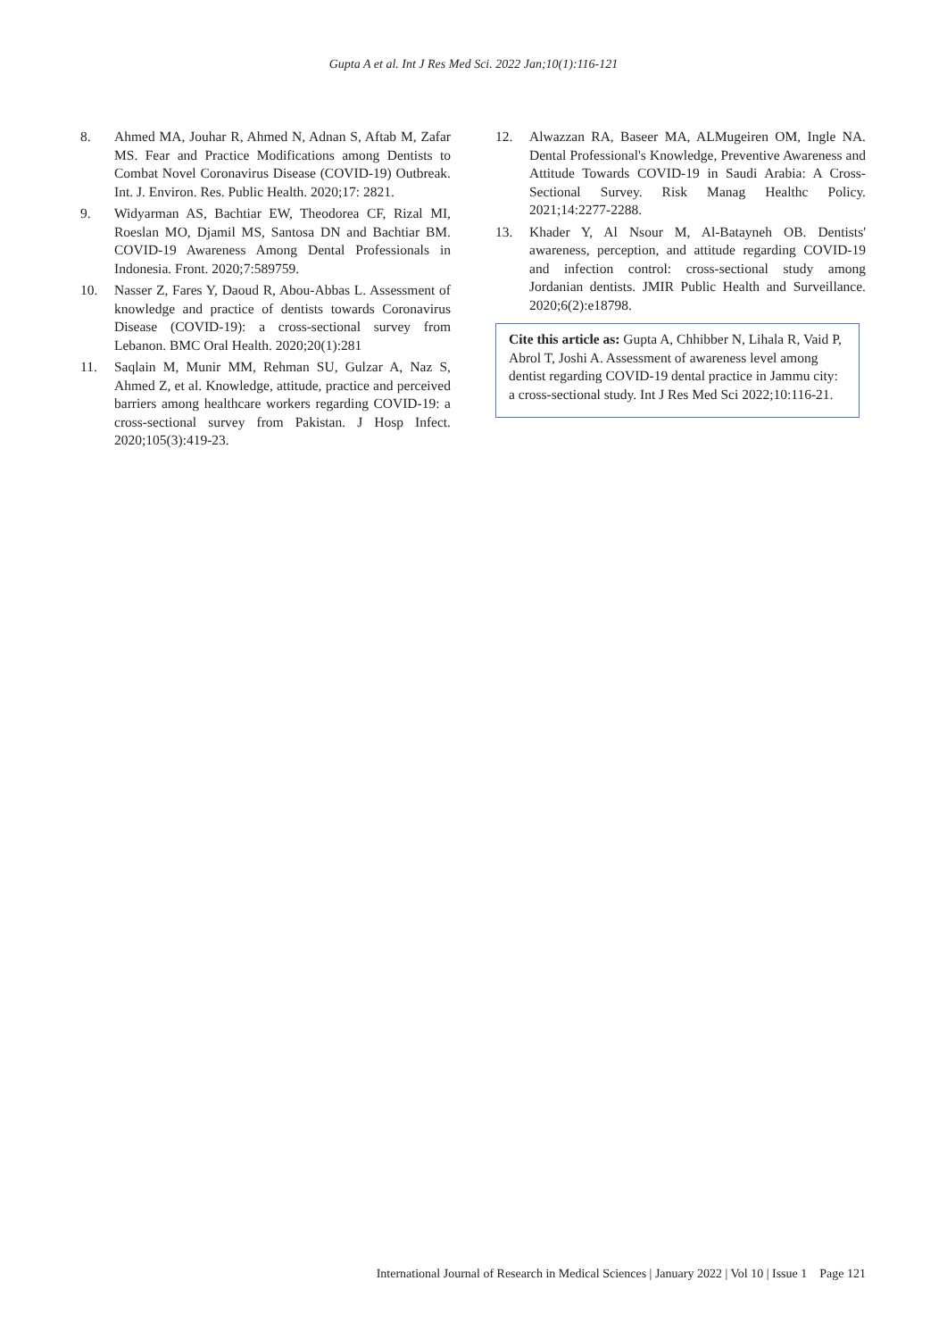Gupta A et al. Int J Res Med Sci. 2022 Jan;10(1):116-121
8. Ahmed MA, Jouhar R, Ahmed N, Adnan S, Aftab M, Zafar MS. Fear and Practice Modifications among Dentists to Combat Novel Coronavirus Disease (COVID-19) Outbreak. Int. J. Environ. Res. Public Health. 2020;17: 2821.
9. Widyarman AS, Bachtiar EW, Theodorea CF, Rizal MI, Roeslan MO, Djamil MS, Santosa DN and Bachtiar BM. COVID-19 Awareness Among Dental Professionals in Indonesia. Front. 2020;7:589759.
10. Nasser Z, Fares Y, Daoud R, Abou-Abbas L. Assessment of knowledge and practice of dentists towards Coronavirus Disease (COVID-19): a cross-sectional survey from Lebanon. BMC Oral Health. 2020;20(1):281
11. Saqlain M, Munir MM, Rehman SU, Gulzar A, Naz S, Ahmed Z, et al. Knowledge, attitude, practice and perceived barriers among healthcare workers regarding COVID-19: a cross-sectional survey from Pakistan. J Hosp Infect. 2020;105(3):419-23.
12. Alwazzan RA, Baseer MA, ALMugeiren OM, Ingle NA. Dental Professional's Knowledge, Preventive Awareness and Attitude Towards COVID-19 in Saudi Arabia: A Cross-Sectional Survey. Risk Manag Healthc Policy. 2021;14:2277-2288.
13. Khader Y, Al Nsour M, Al-Batayneh OB. Dentists' awareness, perception, and attitude regarding COVID-19 and infection control: cross-sectional study among Jordanian dentists. JMIR Public Health and Surveillance. 2020;6(2):e18798.
Cite this article as: Gupta A, Chhibber N, Lihala R, Vaid P, Abrol T, Joshi A. Assessment of awareness level among dentist regarding COVID-19 dental practice in Jammu city: a cross-sectional study. Int J Res Med Sci 2022;10:116-21.
International Journal of Research in Medical Sciences | January 2022 | Vol 10 | Issue 1 Page 121